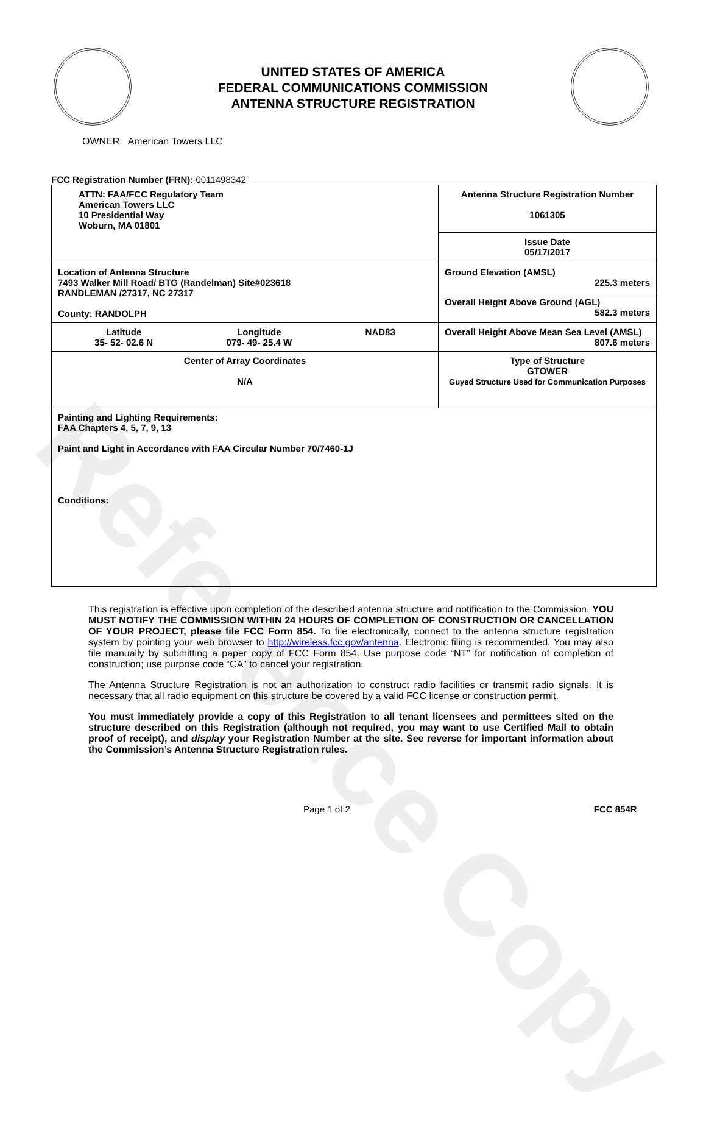Reference Copy
UNITED STATES OF AMERICA
FEDERAL COMMUNICATIONS COMMISSION
ANTENNA STRUCTURE REGISTRATION
OWNER: American Towers LLC
FCC Registration Number (FRN): 0011498342
| ATTN: FAA/FCC Regulatory Team American Towers LLC 10 Presidential Way Woburn, MA 01801 | Antenna Structure Registration Number 1061305 |
| | Issue Date 05/17/2017 |
| Location of Antenna Structure 7493 Walker Mill Road/ BTG (Randelman) Site#023618 RANDLEMAN /27317, NC 27317 County: RANDOLPH | Ground Elevation (AMSL) 225.3 meters |
| | Overall Height Above Ground (AGL) 582.3 meters |
| Latitude 35- 52- 02.6 N Longitude 079- 49- 25.4 W NAD83 | Overall Height Above Mean Sea Level (AMSL) 807.6 meters |
| Center of Array Coordinates N/A | Type of Structure GTOWER Guyed Structure Used for Communication Purposes |
| Painting and Lighting Requirements: FAA Chapters 4, 5, 7, 9, 13 Paint and Light in Accordance with FAA Circular Number 70/7460-1J Conditions: | |
This registration is effective upon completion of the described antenna structure and notification to the Commission. YOU MUST NOTIFY THE COMMISSION WITHIN 24 HOURS OF COMPLETION OF CONSTRUCTION OR CANCELLATION OF YOUR PROJECT, please file FCC Form 854. To file electronically, connect to the antenna structure registration system by pointing your web browser to http://wireless.fcc.gov/antenna. Electronic filing is recommended. You may also file manually by submitting a paper copy of FCC Form 854. Use purpose code “NT” for notification of completion of construction; use purpose code “CA” to cancel your registration.
The Antenna Structure Registration is not an authorization to construct radio facilities or transmit radio signals. It is necessary that all radio equipment on this structure be covered by a valid FCC license or construction permit.
You must immediately provide a copy of this Registration to all tenant licensees and permittees sited on the structure described on this Registration (although not required, you may want to use Certified Mail to obtain proof of receipt), and display your Registration Number at the site. See reverse for important information about the Commission’s Antenna Structure Registration rules.
Page 1 of 2 FCC 854R